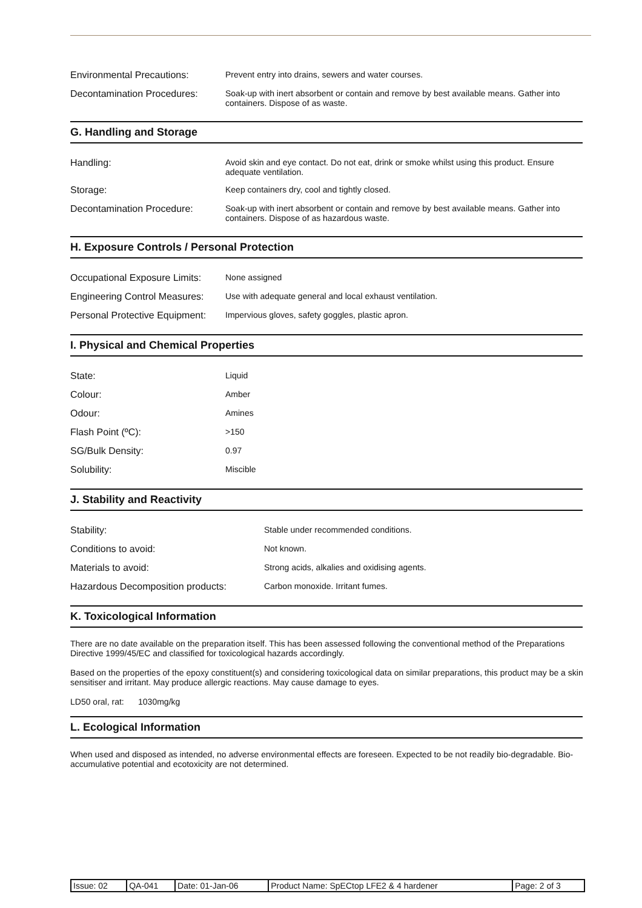| Environmental Precautions: | Prevent entry into drains, sewers and water courses. |
| Decontamination Procedures: | Soak-up with inert absorbent or contain and remove by best available means. Gather into containers. Dispose of as waste. |
G. Handling and Storage
| Handling: | Avoid skin and eye contact. Do not eat, drink or smoke whilst using this product. Ensure adequate ventilation. |
| Storage: | Keep containers dry, cool and tightly closed. |
| Decontamination Procedure: | Soak-up with inert absorbent or contain and remove by best available means. Gather into containers. Dispose of as hazardous waste. |
H. Exposure Controls / Personal Protection
| Occupational Exposure Limits: | None assigned |
| Engineering Control Measures: | Use with adequate general and local exhaust ventilation. |
| Personal Protective Equipment: | Impervious gloves, safety goggles, plastic apron. |
I. Physical and Chemical Properties
| State: | Liquid |
| Colour: | Amber |
| Odour: | Amines |
| Flash Point (ºC): | >150 |
| SG/Bulk Density: | 0.97 |
| Solubility: | Miscible |
J. Stability and Reactivity
| Stability: | Stable under recommended conditions. |
| Conditions to avoid: | Not known. |
| Materials to avoid: | Strong acids, alkalies and oxidising agents. |
| Hazardous Decomposition products: | Carbon monoxide. Irritant fumes. |
K. Toxicological Information
There are no date available on the preparation itself. This has been assessed following the conventional method of the Preparations Directive 1999/45/EC and classified for toxicological hazards accordingly.
Based on the properties of the epoxy constituent(s) and considering toxicological data on similar preparations, this product may be a skin sensitiser and irritant. May produce allergic reactions. May cause damage to eyes.
LD50 oral, rat: 1030mg/kg
L. Ecological Information
When used and disposed as intended, no adverse environmental effects are foreseen. Expected to be not readily bio-degradable. Bio-accumulative potential and ecotoxicity are not determined.
| Issue: 02 | QA-041 | Date: 01-Jan-06 | Product Name: SpECtop LFE2 & 4 hardener | Page: 2 of 3 |